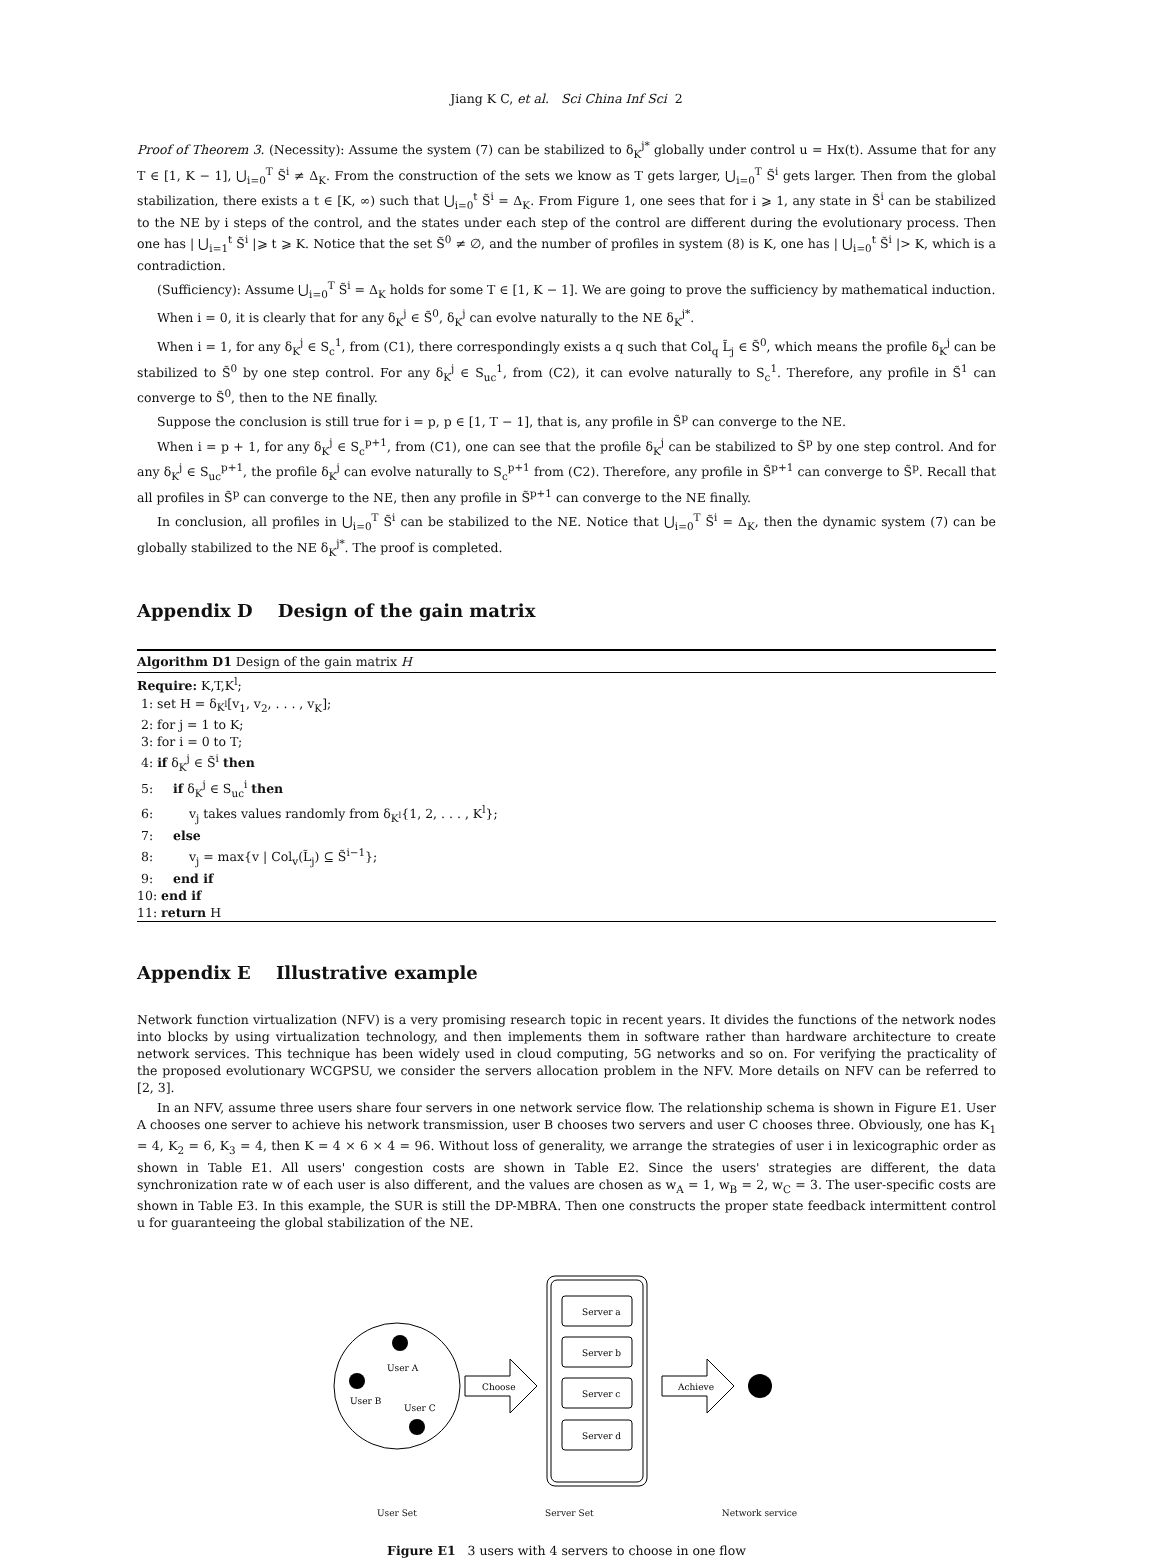Jiang K C, et al. Sci China Inf Sci 2
Proof of Theorem 3. (Necessity): Assume the system (7) can be stabilized to δ<sub>K</sub><sup>j*</sup> globally under control u = Hx(t). Assume that for any T ∈ [1, K − 1], ⋃<sub>i=0</sub><sup>T</sup> S̃<sup>i</sup> ≠ Δ<sub>K</sub>. From the construction of the sets we know as T gets larger, ⋃<sub>i=0</sub><sup>T</sup> S̃<sup>i</sup> gets larger. Then from the global stabilization, there exists a t ∈ [K, ∞) such that ⋃<sub>i=0</sub><sup>t</sup> S̃<sup>i</sup> = Δ<sub>K</sub>. From Figure 1, one sees that for i ⩾ 1, any state in S̃<sup>i</sup> can be stabilized to the NE by i steps of the control, and the states under each step of the control are different during the evolutionary process. Then one has | ⋃<sub>i=1</sub><sup>t</sup> S̃<sup>i</sup> |⩾ t ⩾ K. Notice that the set S̃<sup>0</sup> ≠ ∅, and the number of profiles in system (8) is K, one has | ⋃<sub>i=0</sub><sup>t</sup> S̃<sup>i</sup> |> K, which is a contradiction.
(Sufficiency): Assume ⋃<sub>i=0</sub><sup>T</sup> S̃<sup>i</sup> = Δ<sub>K</sub> holds for some T ∈ [1, K − 1]. We are going to prove the sufficiency by mathematical induction.
When i = 0, it is clearly that for any δ<sub>K</sub><sup>j</sup> ∈ S̃<sup>0</sup>, δ<sub>K</sub><sup>j</sup> can evolve naturally to the NE δ<sub>K</sub><sup>j*</sup>.
When i = 1, for any δ<sub>K</sub><sup>j</sup> ∈ S<sub>c</sub><sup>1</sup>, from (C1), there correspondingly exists a q such that Col<sub>q</sub> L̃<sub>j</sub> ∈ S̃<sup>0</sup>, which means the profile δ<sub>K</sub><sup>j</sup> can be stabilized to S̃<sup>0</sup> by one step control. For any δ<sub>K</sub><sup>j</sup> ∈ S<sub>uc</sub><sup>1</sup>, from (C2), it can evolve naturally to S<sub>c</sub><sup>1</sup>. Therefore, any profile in S̃<sup>1</sup> can converge to S̃<sup>0</sup>, then to the NE finally.
Suppose the conclusion is still true for i = p, p ∈ [1, T − 1], that is, any profile in S̃<sup>p</sup> can converge to the NE.
When i = p + 1, for any δ<sub>K</sub><sup>j</sup> ∈ S<sub>c</sub><sup>p+1</sup>, from (C1), one can see that the profile δ<sub>K</sub><sup>j</sup> can be stabilized to S̃<sup>p</sup> by one step control. And for any δ<sub>K</sub><sup>j</sup> ∈ S<sub>uc</sub><sup>p+1</sup>, the profile δ<sub>K</sub><sup>j</sup> can evolve naturally to S<sub>c</sub><sup>p+1</sup> from (C2). Therefore, any profile in S̃<sup>p+1</sup> can converge to S̃<sup>p</sup>. Recall that all profiles in S̃<sup>p</sup> can converge to the NE, then any profile in S̃<sup>p+1</sup> can converge to the NE finally.
In conclusion, all profiles in ⋃<sub>i=0</sub><sup>T</sup> S̃<sup>i</sup> can be stabilized to the NE. Notice that ⋃<sub>i=0</sub><sup>T</sup> S̃<sup>i</sup> = Δ<sub>K</sub>, then the dynamic system (7) can be globally stabilized to the NE δ<sub>K</sub><sup>j*</sup>. The proof is completed.
Appendix D Design of the gain matrix
Algorithm D1 Design of the gain matrix H
Require: K,T,K<sup>l</sup>;
1: set H = δ<sub>K<sup>l</sup></sub>[v<sub>1</sub>, v<sub>2</sub>, . . . , v<sub>K</sub>];
2: for j = 1 to K;
3: for i = 0 to T;
4: if δ<sub>K</sub><sup>j</sup> ∈ S̃<sup>i</sup> then
5: if δ<sub>K</sub><sup>j</sup> ∈ S<sub>uc</sub><sup>i</sup> then
6: v<sub>j</sub> takes values randomly from δ<sub>K<sup>l</sup></sub>{1, 2, . . . , K<sup>l</sup>};
7: else
8: v<sub>j</sub> = max{v | Col<sub>v</sub>(L̃<sub>j</sub>) ⊆ S̃<sup>i−1</sup>};
9: end if
10: end if
11: return H
Appendix E Illustrative example
Network function virtualization (NFV) is a very promising research topic in recent years. It divides the functions of the network nodes into blocks by using virtualization technology, and then implements them in software rather than hardware architecture to create network services. This technique has been widely used in cloud computing, 5G networks and so on. For verifying the practicality of the proposed evolutionary WCGPSU, we consider the servers allocation problem in the NFV. More details on NFV can be referred to [2, 3].
In an NFV, assume three users share four servers in one network service flow. The relationship schema is shown in Figure E1. User A chooses one server to achieve his network transmission, user B chooses two servers and user C chooses three. Obviously, one has K<sub>1</sub> = 4, K<sub>2</sub> = 6, K<sub>3</sub> = 4, then K = 4 × 6 × 4 = 96. Without loss of generality, we arrange the strategies of user i in lexicographic order as shown in Table E1. All users' congestion costs are shown in Table E2. Since the users' strategies are different, the data synchronization rate w of each user is also different, and the values are chosen as w<sub>A</sub> = 1, w<sub>B</sub> = 2, w<sub>C</sub> = 3. The user-specific costs are shown in Table E3. In this example, the SUR is still the DP-MBRA. Then one constructs the proper state feedback intermittent control u for guaranteeing the global stabilization of the NE.
User A
User B
User C
Choose
Server a
Server b
Server c
Server d
Achieve
User Set Server Set Network service
Figure E1 3 users with 4 servers to choose in one flow